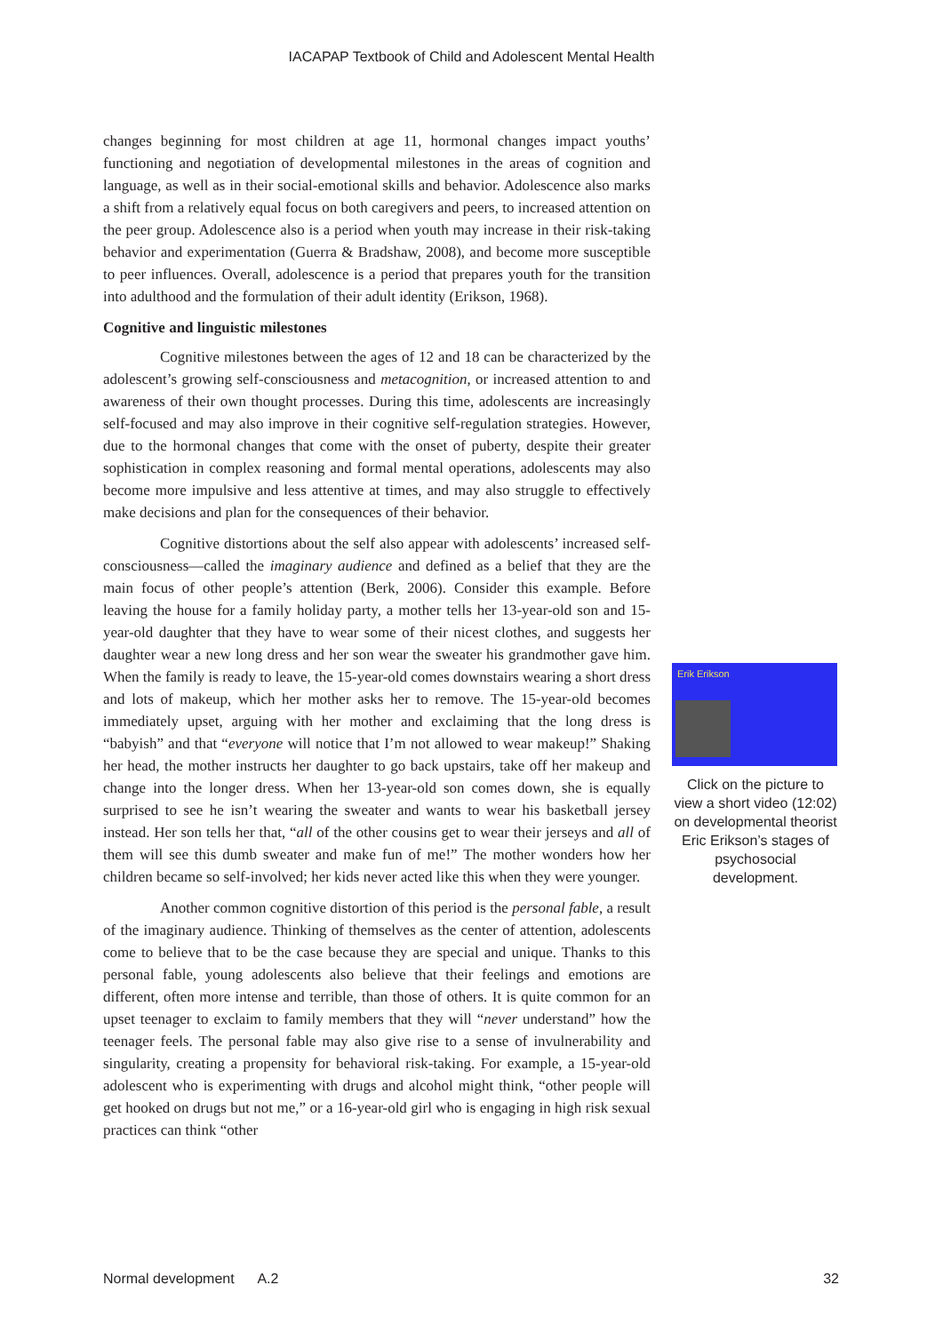IACAPAP Textbook of Child and Adolescent Mental Health
changes beginning for most children at age 11, hormonal changes impact youths’ functioning and negotiation of developmental milestones in the areas of cognition and language, as well as in their social-emotional skills and behavior. Adolescence also marks a shift from a relatively equal focus on both caregivers and peers, to increased attention on the peer group. Adolescence also is a period when youth may increase in their risk-taking behavior and experimentation (Guerra & Bradshaw, 2008), and become more susceptible to peer influences. Overall, adolescence is a period that prepares youth for the transition into adulthood and the formulation of their adult identity (Erikson, 1968).
Cognitive and linguistic milestones
Cognitive milestones between the ages of 12 and 18 can be characterized by the adolescent’s growing self-consciousness and metacognition, or increased attention to and awareness of their own thought processes. During this time, adolescents are increasingly self-focused and may also improve in their cognitive self-regulation strategies. However, due to the hormonal changes that come with the onset of puberty, despite their greater sophistication in complex reasoning and formal mental operations, adolescents may also become more impulsive and less attentive at times, and may also struggle to effectively make decisions and plan for the consequences of their behavior.
Cognitive distortions about the self also appear with adolescents’ increased self-consciousness—called the imaginary audience and defined as a belief that they are the main focus of other people’s attention (Berk, 2006). Consider this example. Before leaving the house for a family holiday party, a mother tells her 13-year-old son and 15-year-old daughter that they have to wear some of their nicest clothes, and suggests her daughter wear a new long dress and her son wear the sweater his grandmother gave him. When the family is ready to leave, the 15-year-old comes downstairs wearing a short dress and lots of makeup, which her mother asks her to remove. The 15-year-old becomes immediately upset, arguing with her mother and exclaiming that the long dress is “babyish” and that “everyone will notice that I’m not allowed to wear makeup!” Shaking her head, the mother instructs her daughter to go back upstairs, take off her makeup and change into the longer dress. When her 13-year-old son comes down, she is equally surprised to see he isn’t wearing the sweater and wants to wear his basketball jersey instead. Her son tells her that, “all of the other cousins get to wear their jerseys and all of them will see this dumb sweater and make fun of me!” The mother wonders how her children became so self-involved; her kids never acted like this when they were younger.
Another common cognitive distortion of this period is the personal fable, a result of the imaginary audience. Thinking of themselves as the center of attention, adolescents come to believe that to be the case because they are special and unique. Thanks to this personal fable, young adolescents also believe that their feelings and emotions are different, often more intense and terrible, than those of others. It is quite common for an upset teenager to exclaim to family members that they will “never understand” how the teenager feels. The personal fable may also give rise to a sense of invulnerability and singularity, creating a propensity for behavioral risk-taking. For example, a 15-year-old adolescent who is experimenting with drugs and alcohol might think, “other people will get hooked on drugs but not me,” or a 16-year-old girl who is engaging in high risk sexual practices can think “other
Erik Erikson
Click on the picture to view a short video (12:02) on developmental theorist Eric Erikson’s stages of psychosocial development.
Normal development A.2 32